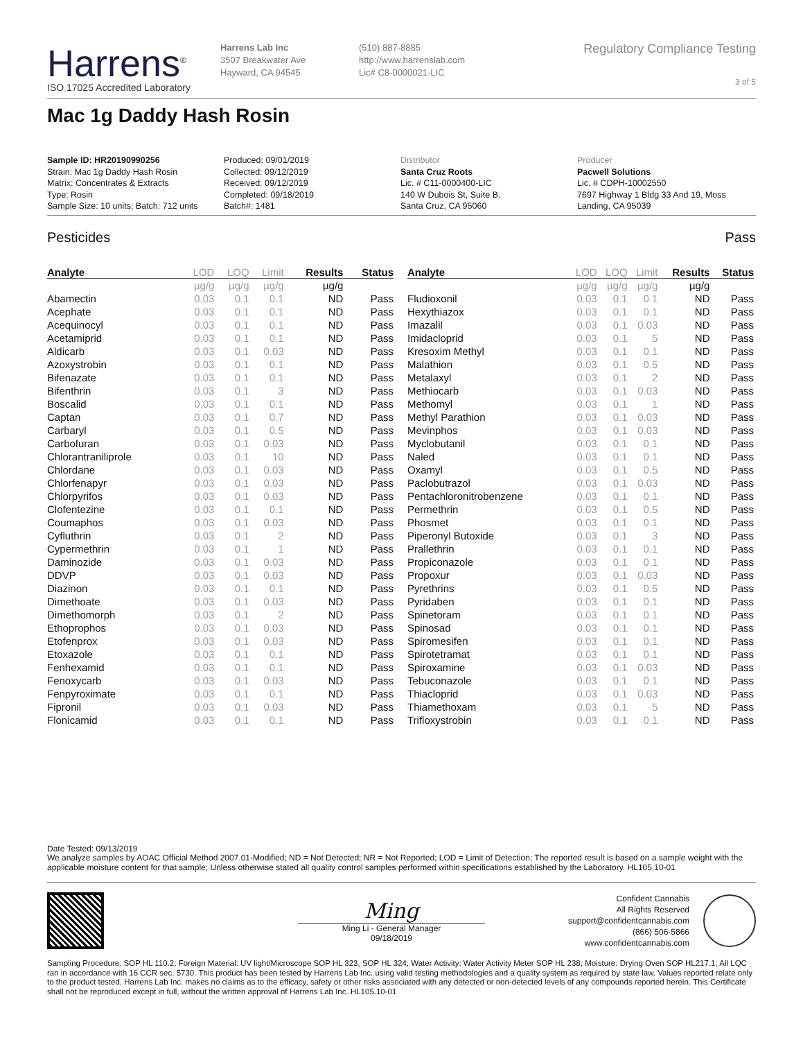Harrens<sup>®</sup>
ISO 17025 Accredited Laboratory
Harrens Lab Inc
3507 Breakwater Ave
Hayward, CA 94545
(510) 887-8885
http://www.harrenslab.com
Lic# C8-0000021-LIC
Regulatory Compliance Testing
3 of 5
Mac 1g Daddy Hash Rosin
Sample ID: HR20190990256
Strain: Mac 1g Daddy Hash Rosin
Matrix: Concentrates & Extracts
Type: Rosin
Sample Size: 10 units; Batch: 712 units
Produced: 09/01/2019
Collected: 09/12/2019
Received: 09/12/2019
Completed: 09/18/2019
Batch#: 1481
Distributor
Santa Cruz Roots
Lic. # C11-0000400-LIC
140 W Dubois St, Suite B,
Santa Cruz, CA 95060
Producer
Pacwell Solutions
Lic. # CDPH-10002550
7697 Highway 1 Bldg 33 And 19, Moss
Landing, CA 95039
Pesticides Pass
| Analyte | LOD | LOQ | Limit | Results | Status |
| --- | --- | --- | --- | --- | --- |
| | µg/g | µg/g | µg/g | µg/g | |
| Abamectin | 0.03 | 0.1 | 0.1 | ND | Pass |
| Acephate | 0.03 | 0.1 | 0.1 | ND | Pass |
| Acequinocyl | 0.03 | 0.1 | 0.1 | ND | Pass |
| Acetamiprid | 0.03 | 0.1 | 0.1 | ND | Pass |
| Aldicarb | 0.03 | 0.1 | 0.03 | ND | Pass |
| Azoxystrobin | 0.03 | 0.1 | 0.1 | ND | Pass |
| Bifenazate | 0.03 | 0.1 | 0.1 | ND | Pass |
| Bifenthrin | 0.03 | 0.1 | 3 | ND | Pass |
| Boscalid | 0.03 | 0.1 | 0.1 | ND | Pass |
| Captan | 0.03 | 0.1 | 0.7 | ND | Pass |
| Carbaryl | 0.03 | 0.1 | 0.5 | ND | Pass |
| Carbofuran | 0.03 | 0.1 | 0.03 | ND | Pass |
| Chlorantraniliprole | 0.03 | 0.1 | 10 | ND | Pass |
| Chlordane | 0.03 | 0.1 | 0.03 | ND | Pass |
| Chlorfenapyr | 0.03 | 0.1 | 0.03 | ND | Pass |
| Chlorpyrifos | 0.03 | 0.1 | 0.03 | ND | Pass |
| Clofentezine | 0.03 | 0.1 | 0.1 | ND | Pass |
| Coumaphos | 0.03 | 0.1 | 0.03 | ND | Pass |
| Cyfluthrin | 0.03 | 0.1 | 2 | ND | Pass |
| Cypermethrin | 0.03 | 0.1 | 1 | ND | Pass |
| Daminozide | 0.03 | 0.1 | 0.03 | ND | Pass |
| DDVP | 0.03 | 0.1 | 0.03 | ND | Pass |
| Diazinon | 0.03 | 0.1 | 0.1 | ND | Pass |
| Dimethoate | 0.03 | 0.1 | 0.03 | ND | Pass |
| Dimethomorph | 0.03 | 0.1 | 2 | ND | Pass |
| Ethoprophos | 0.03 | 0.1 | 0.03 | ND | Pass |
| Etofenprox | 0.03 | 0.1 | 0.03 | ND | Pass |
| Etoxazole | 0.03 | 0.1 | 0.1 | ND | Pass |
| Fenhexamid | 0.03 | 0.1 | 0.1 | ND | Pass |
| Fenoxycarb | 0.03 | 0.1 | 0.03 | ND | Pass |
| Fenpyroximate | 0.03 | 0.1 | 0.1 | ND | Pass |
| Fipronil | 0.03 | 0.1 | 0.03 | ND | Pass |
| Flonicamid | 0.03 | 0.1 | 0.1 | ND | Pass |
| Analyte | LOD | LOQ | Limit | Results | Status |
| --- | --- | --- | --- | --- | --- |
| | µg/g | µg/g | µg/g | µg/g | |
| Fludioxonil | 0.03 | 0.1 | 0.1 | ND | Pass |
| Hexythiazox | 0.03 | 0.1 | 0.1 | ND | Pass |
| Imazalil | 0.03 | 0.1 | 0.03 | ND | Pass |
| Imidacloprid | 0.03 | 0.1 | 5 | ND | Pass |
| Kresoxim Methyl | 0.03 | 0.1 | 0.1 | ND | Pass |
| Malathion | 0.03 | 0.1 | 0.5 | ND | Pass |
| Metalaxyl | 0.03 | 0.1 | 2 | ND | Pass |
| Methiocarb | 0.03 | 0.1 | 0.03 | ND | Pass |
| Methomyl | 0.03 | 0.1 | 1 | ND | Pass |
| Methyl Parathion | 0.03 | 0.1 | 0.03 | ND | Pass |
| Mevinphos | 0.03 | 0.1 | 0.03 | ND | Pass |
| Myclobutanil | 0.03 | 0.1 | 0.1 | ND | Pass |
| Naled | 0.03 | 0.1 | 0.1 | ND | Pass |
| Oxamyl | 0.03 | 0.1 | 0.5 | ND | Pass |
| Paclobutrazol | 0.03 | 0.1 | 0.03 | ND | Pass |
| Pentachloronitrobenzene | 0.03 | 0.1 | 0.1 | ND | Pass |
| Permethrin | 0.03 | 0.1 | 0.5 | ND | Pass |
| Phosmet | 0.03 | 0.1 | 0.1 | ND | Pass |
| Piperonyl Butoxide | 0.03 | 0.1 | 3 | ND | Pass |
| Prallethrin | 0.03 | 0.1 | 0.1 | ND | Pass |
| Propiconazole | 0.03 | 0.1 | 0.1 | ND | Pass |
| Propoxur | 0.03 | 0.1 | 0.03 | ND | Pass |
| Pyrethrins | 0.03 | 0.1 | 0.5 | ND | Pass |
| Pyridaben | 0.03 | 0.1 | 0.1 | ND | Pass |
| Spinetoram | 0.03 | 0.1 | 0.1 | ND | Pass |
| Spinosad | 0.03 | 0.1 | 0.1 | ND | Pass |
| Spiromesifen | 0.03 | 0.1 | 0.1 | ND | Pass |
| Spirotetramat | 0.03 | 0.1 | 0.1 | ND | Pass |
| Spiroxamine | 0.03 | 0.1 | 0.03 | ND | Pass |
| Tebuconazole | 0.03 | 0.1 | 0.1 | ND | Pass |
| Thiacloprid | 0.03 | 0.1 | 0.03 | ND | Pass |
| Thiamethoxam | 0.03 | 0.1 | 5 | ND | Pass |
| Trifloxystrobin | 0.03 | 0.1 | 0.1 | ND | Pass |
Date Tested: 09/13/2019
We analyze samples by AOAC Official Method 2007.01-Modified; ND = Not Detected; NR = Not Reported; LOD = Limit of Detection; The reported result is based on a sample weight with the applicable moisture content for that sample; Unless otherwise stated all quality control samples performed within specifications established by the Laboratory. HL105.10-01
Ming
Ming Li - General Manager
09/18/2019
Confident Cannabis
All Rights Reserved
support@confidentcannabis.com
(866) 506-5866
www.confidentcannabis.com
Sampling Procedure: SOP HL 110.2; Foreign Material: UV light/Microscope SOP HL 323, SOP HL 324; Water Activity: Water Activity Meter SOP HL 238; Moisture: Drying Oven SOP HL217.1; All LQC ran in accordance with 16 CCR sec. 5730. This product has been tested by Harrens Lab Inc. using valid testing methodologies and a quality system as required by state law. Values reported relate only to the product tested. Harrens Lab Inc. makes no claims as to the efficacy, safety or other risks associated with any detected or non-detected levels of any compounds reported herein. This Certificate shall not be reproduced except in full, without the written approval of Harrens Lab Inc. HL105.10-01